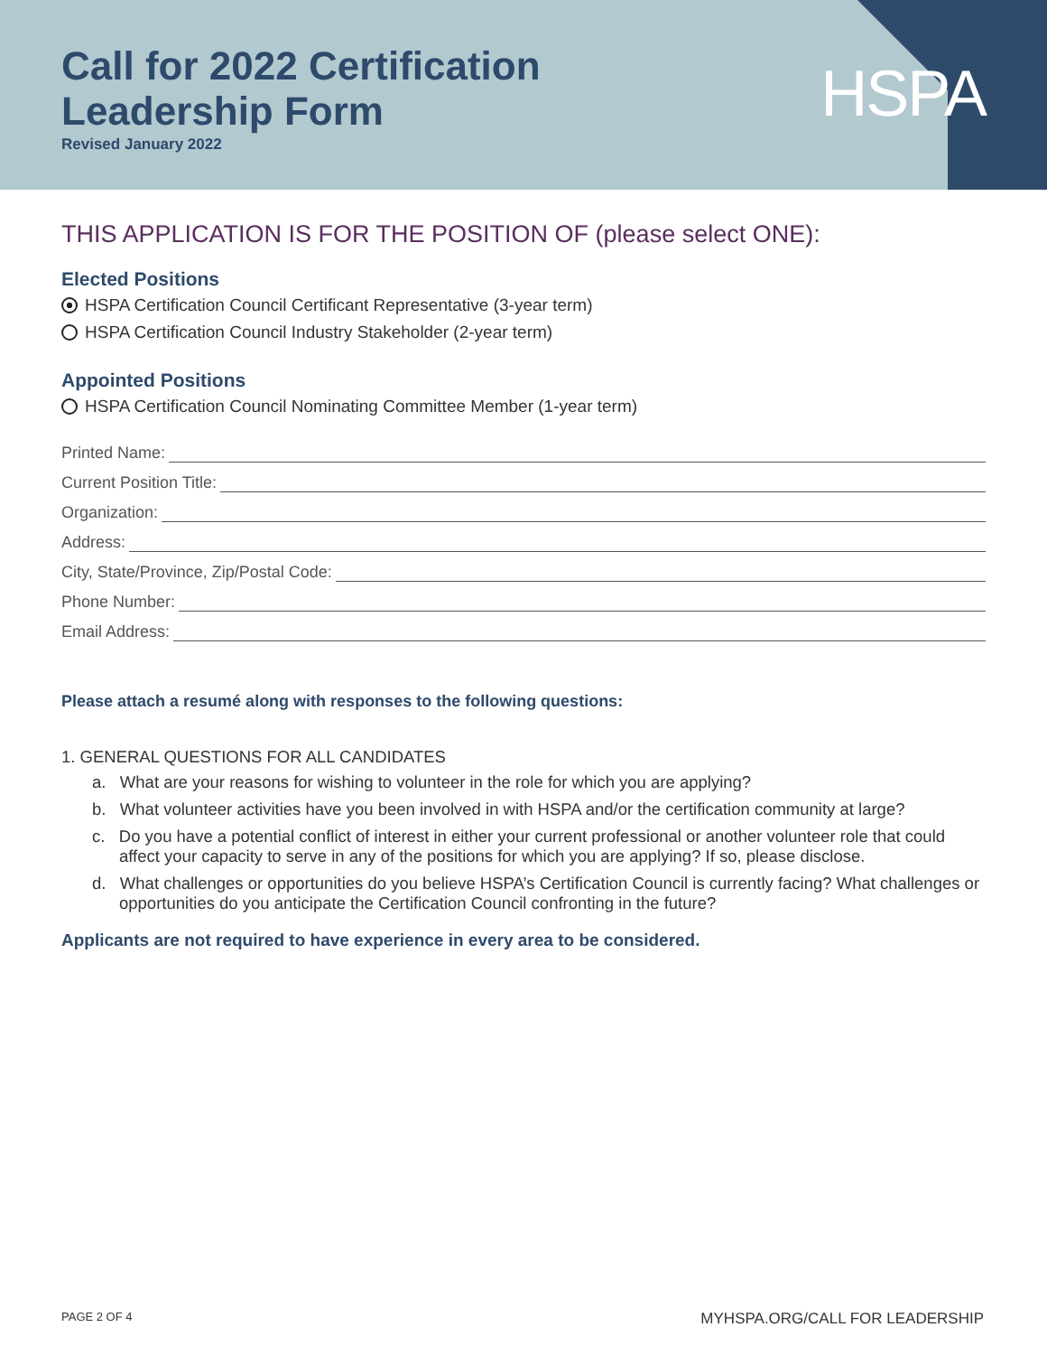HSPA
Call for 2022 Certification
Leadership Form
Revised January 2022
THIS APPLICATION IS FOR THE POSITION OF (please select ONE):
Elected Positions
HSPA Certification Council Certificant Representative (3-year term)
HSPA Certification Council Industry Stakeholder (2-year term)
Appointed Positions
HSPA Certification Council Nominating Committee Member (1-year term)
Printed Name:
Current Position Title:
Organization:
Address:
City, State/Province, Zip/Postal Code:
Phone Number:
Email Address:
Please attach a resumé along with responses to the following questions:
1. GENERAL QUESTIONS FOR ALL CANDIDATES
a. What are your reasons for wishing to volunteer in the role for which you are applying?
b. What volunteer activities have you been involved in with HSPA and/or the certification community at large?
c. Do you have a potential conflict of interest in either your current professional or another volunteer role that could affect your capacity to serve in any of the positions for which you are applying? If so, please disclose.
d. What challenges or opportunities do you believe HSPA’s Certification Council is currently facing? What challenges or opportunities do you anticipate the Certification Council confronting in the future?
Applicants are not required to have experience in every area to be considered.
PAGE 2 OF 4 MYHSPA.ORG/CALL FOR LEADERSHIP